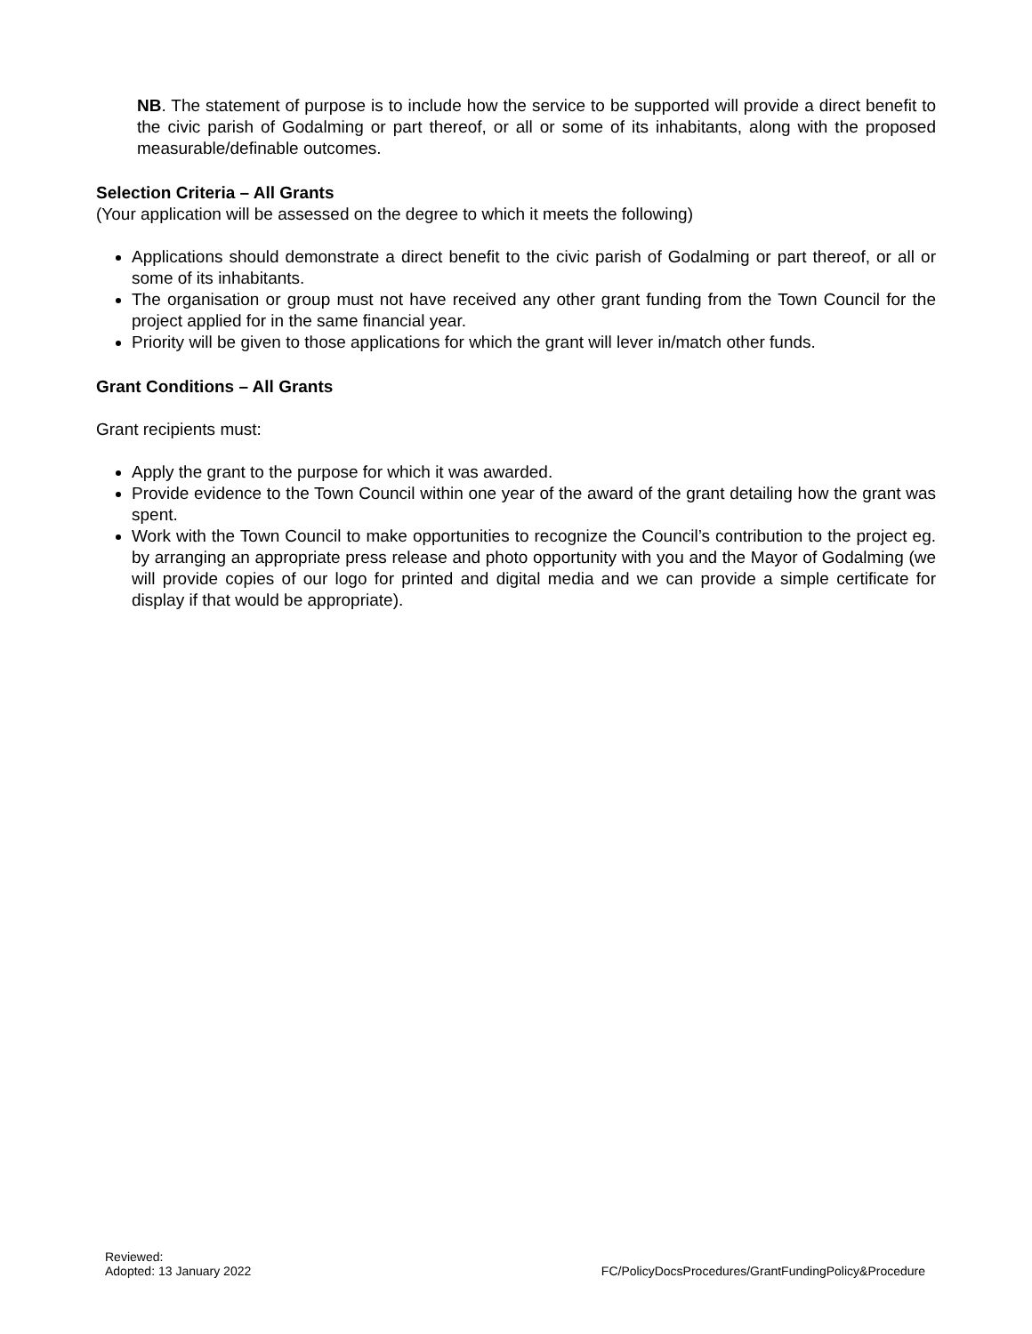NB. The statement of purpose is to include how the service to be supported will provide a direct benefit to the civic parish of Godalming or part thereof, or all or some of its inhabitants, along with the proposed measurable/definable outcomes.
Selection Criteria – All Grants
(Your application will be assessed on the degree to which it meets the following)
Applications should demonstrate a direct benefit to the civic parish of Godalming or part thereof, or all or some of its inhabitants.
The organisation or group must not have received any other grant funding from the Town Council for the project applied for in the same financial year.
Priority will be given to those applications for which the grant will lever in/match other funds.
Grant Conditions – All Grants
Grant recipients must:
Apply the grant to the purpose for which it was awarded.
Provide evidence to the Town Council within one year of the award of the grant detailing how the grant was spent.
Work with the Town Council to make opportunities to recognize the Council’s contribution to the project eg. by arranging an appropriate press release and photo opportunity with you and the Mayor of Godalming (we will provide copies of our logo for printed and digital media and we can provide a simple certificate for display if that would be appropriate).
Reviewed:
Adopted: 13 January 2022
FC/PolicyDocsProcedures/GrantFundingPolicy&Procedure